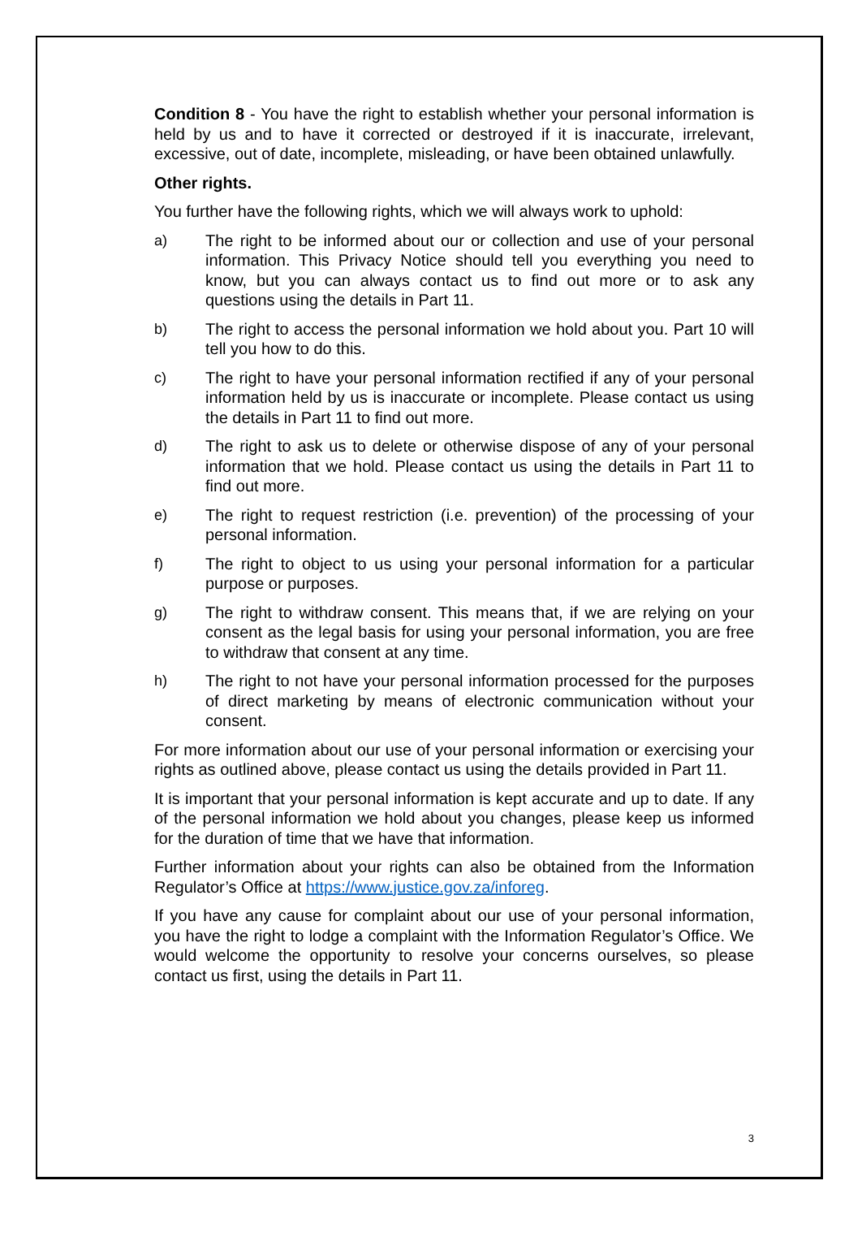Condition 8 - You have the right to establish whether your personal information is held by us and to have it corrected or destroyed if it is inaccurate, irrelevant, excessive, out of date, incomplete, misleading, or have been obtained unlawfully.
Other rights.
You further have the following rights, which we will always work to uphold:
a) The right to be informed about our or collection and use of your personal information. This Privacy Notice should tell you everything you need to know, but you can always contact us to find out more or to ask any questions using the details in Part 11.
b) The right to access the personal information we hold about you. Part 10 will tell you how to do this.
c) The right to have your personal information rectified if any of your personal information held by us is inaccurate or incomplete. Please contact us using the details in Part 11 to find out more.
d) The right to ask us to delete or otherwise dispose of any of your personal information that we hold. Please contact us using the details in Part 11 to find out more.
e) The right to request restriction (i.e. prevention) of the processing of your personal information.
f) The right to object to us using your personal information for a particular purpose or purposes.
g) The right to withdraw consent. This means that, if we are relying on your consent as the legal basis for using your personal information, you are free to withdraw that consent at any time.
h) The right to not have your personal information processed for the purposes of direct marketing by means of electronic communication without your consent.
For more information about our use of your personal information or exercising your rights as outlined above, please contact us using the details provided in Part 11.
It is important that your personal information is kept accurate and up to date. If any of the personal information we hold about you changes, please keep us informed for the duration of time that we have that information.
Further information about your rights can also be obtained from the Information Regulator’s Office at https://www.justice.gov.za/inforeg.
If you have any cause for complaint about our use of your personal information, you have the right to lodge a complaint with the Information Regulator’s Office. We would welcome the opportunity to resolve your concerns ourselves, so please contact us first, using the details in Part 11.
3